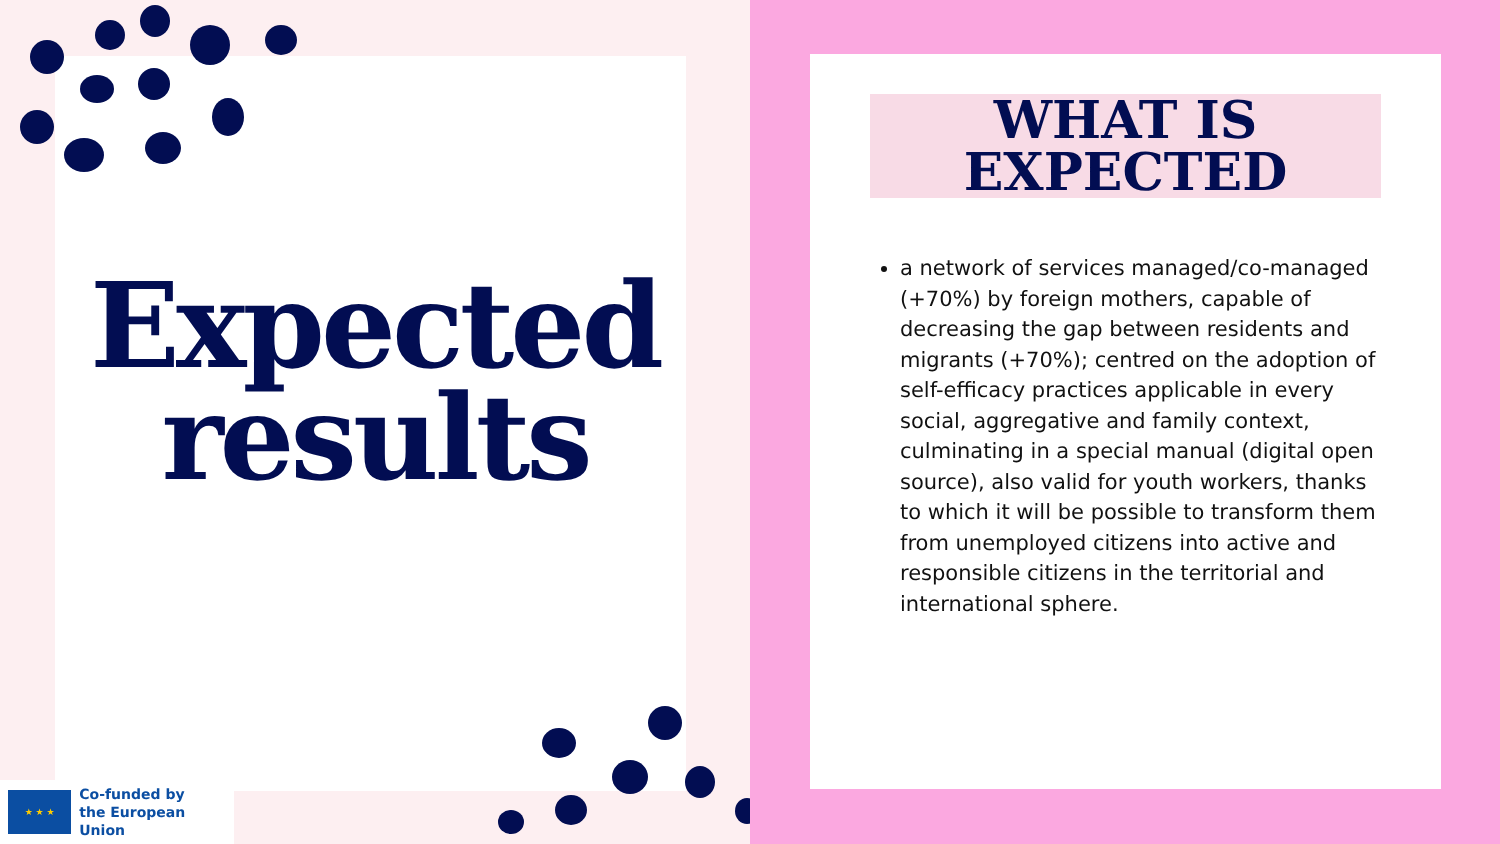Expected
results
★ ★ ★
Co-funded by
the European Union
WHAT IS
EXPECTED
a network of services managed/co-managed (+70%) by foreign mothers, capable of decreasing the gap between residents and migrants (+70%); centred on the adoption of self-efficacy practices applicable in every social, aggregative and family context, culminating in a special manual (digital open source), also valid for youth workers, thanks to which it will be possible to transform them from unemployed citizens into active and responsible citizens in the territorial and international sphere.